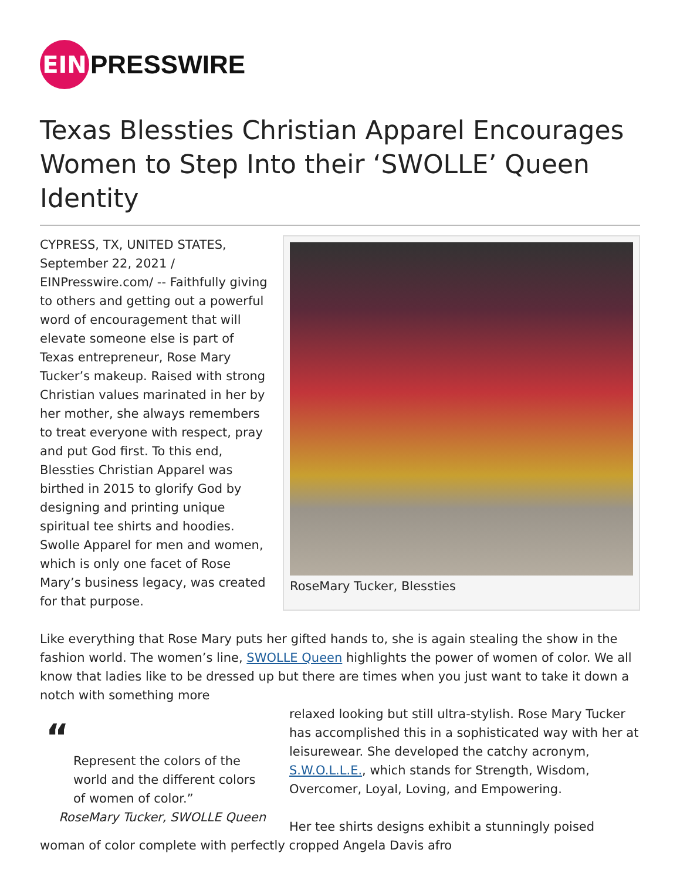EIN
PRESSWIRE
Texas Blessties Christian Apparel Encourages Women to Step Into their ‘SWOLLE’ Queen Identity
RoseMary Tucker, Blessties
CYPRESS, TX, UNITED STATES, September 22, 2021 / EINPresswire.com/ -- Faithfully giving to others and getting out a powerful word of encouragement that will elevate someone else is part of Texas entrepreneur, Rose Mary Tucker’s makeup. Raised with strong Christian values marinated in her by her mother, she always remembers to treat everyone with respect, pray and put God first. To this end, Blessties Christian Apparel was birthed in 2015 to glorify God by designing and printing unique spiritual tee shirts and hoodies. Swolle Apparel for men and women, which is only one facet of Rose Mary’s business legacy, was created for that purpose.
Like everything that Rose Mary puts her gifted hands to, she is again stealing the show in the fashion world. The women’s line, SWOLLE Queen highlights the power of women of color. We all know that ladies like to be dressed up but there are times when you just want to take it down a notch with something more
“
Represent the colors of the world and the different colors of women of color.”
RoseMary Tucker, SWOLLE Queen
relaxed looking but still ultra-stylish. Rose Mary Tucker has accomplished this in a sophisticated way with her at leisurewear. She developed the catchy acronym, S.W.O.L.L.E., which stands for Strength, Wisdom, Overcomer, Loyal, Loving, and Empowering.
Her tee shirts designs exhibit a stunningly poised woman of color complete with perfectly cropped Angela Davis afro